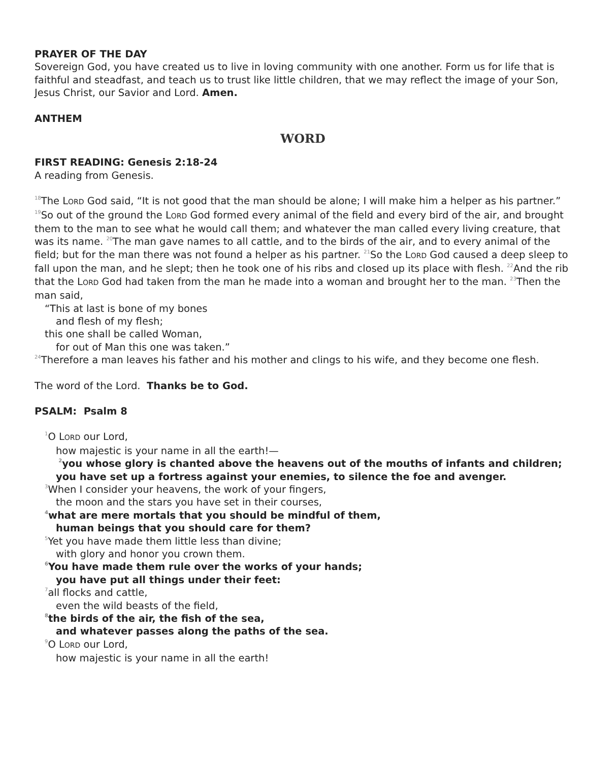PRAYER OF THE DAY
Sovereign God, you have created us to live in loving community with one another. Form us for life that is faithful and steadfast, and teach us to trust like little children, that we may reflect the image of your Son, Jesus Christ, our Savior and Lord. Amen.
ANTHEM
WORD
FIRST READING: Genesis 2:18-24
A reading from Genesis.
<sup>18</sup> The LORD God said, “It is not good that the man should be alone; I will make him a helper as his partner.” <sup>19</sup>So out of the ground the LORD God formed every animal of the field and every bird of the air, and brought them to the man to see what he would call them; and whatever the man called every living creature, that was its name. <sup>20</sup>The man gave names to all cattle, and to the birds of the air, and to every animal of the field; but for the man there was not found a helper as his partner. <sup>21</sup>So the LORD God caused a deep sleep to fall upon the man, and he slept; then he took one of his ribs and closed up its place with flesh. <sup>22</sup>And the rib that the LORD God had taken from the man he made into a woman and brought her to the man. <sup>23</sup>Then the man said,
“This at last is bone of my bones
and flesh of my flesh;
this one shall be called Woman,
for out of Man this one was taken.”
<sup>24</sup> Therefore a man leaves his father and his mother and clings to his wife, and they become one flesh.
The word of the Lord. Thanks be to God.
PSALM: Psalm 8
<sup>1</sup> O LORD our Lord,
how majestic is your name in all the earth!—
<sup>2</sup> you whose glory is chanted above the heavens out of the mouths of infants and children;
you have set up a fortress against your enemies, to silence the foe and avenger.
<sup>3</sup> When I consider your heavens, the work of your fingers,
the moon and the stars you have set in their courses,
<sup>4</sup> what are mere mortals that you should be mindful of them,
human beings that you should care for them?
<sup>5</sup> Yet you have made them little less than divine;
with glory and honor you crown them.
<sup>6</sup> You have made them rule over the works of your hands;
you have put all things under their feet:
<sup>7</sup> all flocks and cattle,
even the wild beasts of the field,
<sup>8</sup> the birds of the air, the fish of the sea,
and whatever passes along the paths of the sea.
<sup>9</sup>O LORD our Lord,
how majestic is your name in all the earth!